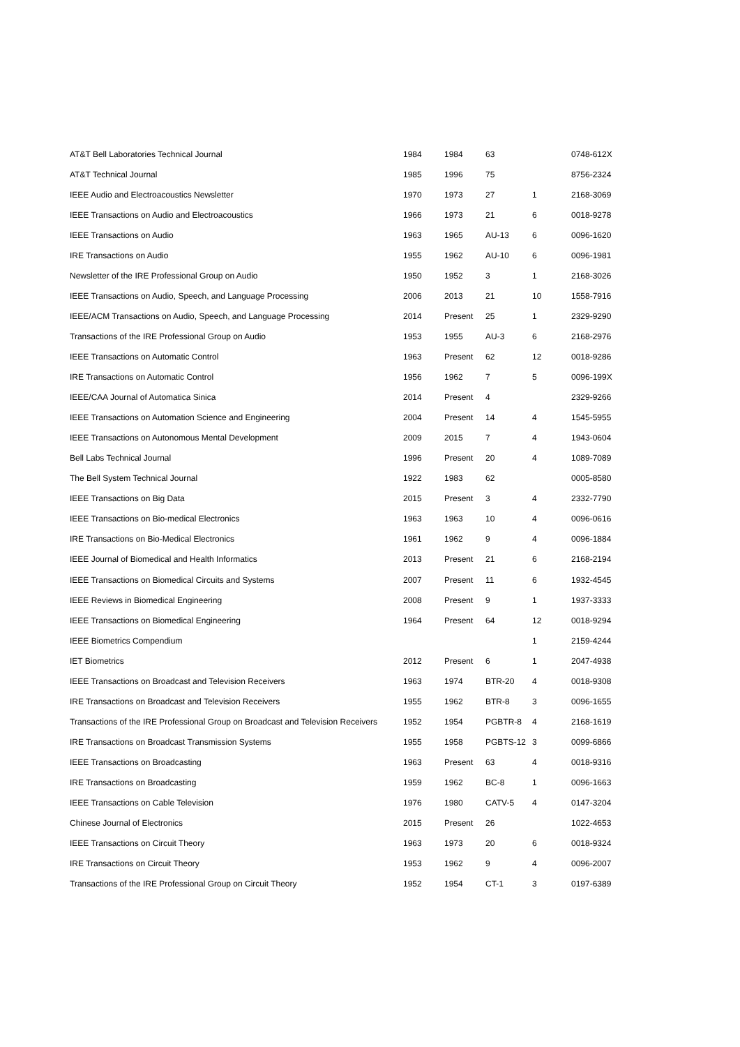| AT&T Bell Laboratories Technical Journal | 1984 | 1984 | 63 | | 0748-612X |
| AT&T Technical Journal | 1985 | 1996 | 75 | | 8756-2324 |
| IEEE Audio and Electroacoustics Newsletter | 1970 | 1973 | 27 | 1 | 2168-3069 |
| IEEE Transactions on Audio and Electroacoustics | 1966 | 1973 | 21 | 6 | 0018-9278 |
| IEEE Transactions on Audio | 1963 | 1965 | AU-13 | 6 | 0096-1620 |
| IRE Transactions on Audio | 1955 | 1962 | AU-10 | 6 | 0096-1981 |
| Newsletter of the IRE Professional Group on Audio | 1950 | 1952 | 3 | 1 | 2168-3026 |
| IEEE Transactions on Audio, Speech, and Language Processing | 2006 | 2013 | 21 | 10 | 1558-7916 |
| IEEE/ACM Transactions on Audio, Speech, and Language Processing | 2014 | Present | 25 | 1 | 2329-9290 |
| Transactions of the IRE Professional Group on Audio | 1953 | 1955 | AU-3 | 6 | 2168-2976 |
| IEEE Transactions on Automatic Control | 1963 | Present | 62 | 12 | 0018-9286 |
| IRE Transactions on Automatic Control | 1956 | 1962 | 7 | 5 | 0096-199X |
| IEEE/CAA Journal of Automatica Sinica | 2014 | Present | 4 | | 2329-9266 |
| IEEE Transactions on Automation Science and Engineering | 2004 | Present | 14 | 4 | 1545-5955 |
| IEEE Transactions on Autonomous Mental Development | 2009 | 2015 | 7 | 4 | 1943-0604 |
| Bell Labs Technical Journal | 1996 | Present | 20 | 4 | 1089-7089 |
| The Bell System Technical Journal | 1922 | 1983 | 62 | | 0005-8580 |
| IEEE Transactions on Big Data | 2015 | Present | 3 | 4 | 2332-7790 |
| IEEE Transactions on Bio-medical Electronics | 1963 | 1963 | 10 | 4 | 0096-0616 |
| IRE Transactions on Bio-Medical Electronics | 1961 | 1962 | 9 | 4 | 0096-1884 |
| IEEE Journal of Biomedical and Health Informatics | 2013 | Present | 21 | 6 | 2168-2194 |
| IEEE Transactions on Biomedical Circuits and Systems | 2007 | Present | 11 | 6 | 1932-4545 |
| IEEE Reviews in Biomedical Engineering | 2008 | Present | 9 | 1 | 1937-3333 |
| IEEE Transactions on Biomedical Engineering | 1964 | Present | 64 | 12 | 0018-9294 |
| IEEE Biometrics Compendium | | | | 1 | 2159-4244 |
| IET Biometrics | 2012 | Present | 6 | 1 | 2047-4938 |
| IEEE Transactions on Broadcast and Television Receivers | 1963 | 1974 | BTR-20 | 4 | 0018-9308 |
| IRE Transactions on Broadcast and Television Receivers | 1955 | 1962 | BTR-8 | 3 | 0096-1655 |
| Transactions of the IRE Professional Group on Broadcast and Television Receivers | 1952 | 1954 | PGBTR-8 | 4 | 2168-1619 |
| IRE Transactions on Broadcast Transmission Systems | 1955 | 1958 | PGBTS-12 | 3 | 0099-6866 |
| IEEE Transactions on Broadcasting | 1963 | Present | 63 | 4 | 0018-9316 |
| IRE Transactions on Broadcasting | 1959 | 1962 | BC-8 | 1 | 0096-1663 |
| IEEE Transactions on Cable Television | 1976 | 1980 | CATV-5 | 4 | 0147-3204 |
| Chinese Journal of Electronics | 2015 | Present | 26 | | 1022-4653 |
| IEEE Transactions on Circuit Theory | 1963 | 1973 | 20 | 6 | 0018-9324 |
| IRE Transactions on Circuit Theory | 1953 | 1962 | 9 | 4 | 0096-2007 |
| Transactions of the IRE Professional Group on Circuit Theory | 1952 | 1954 | CT-1 | 3 | 0197-6389 |